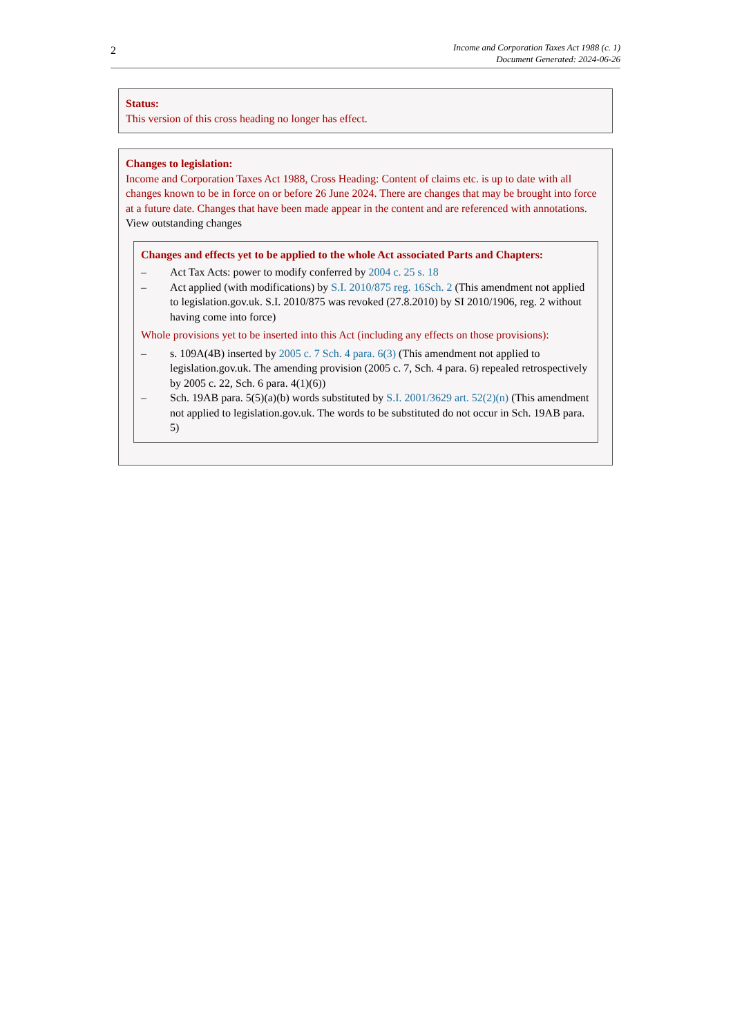2
Income and Corporation Taxes Act 1988 (c. 1)
Document Generated: 2024-06-26
Status:
This version of this cross heading no longer has effect.
Changes to legislation:
Income and Corporation Taxes Act 1988, Cross Heading: Content of claims etc. is up to date with all changes known to be in force on or before 26 June 2024. There are changes that may be brought into force at a future date. Changes that have been made appear in the content and are referenced with annotations.
View outstanding changes
Changes and effects yet to be applied to the whole Act associated Parts and Chapters:
– Act Tax Acts: power to modify conferred by 2004 c. 25 s. 18
– Act applied (with modifications) by S.I. 2010/875 reg. 16Sch. 2 (This amendment not applied to legislation.gov.uk. S.I. 2010/875 was revoked (27.8.2010) by SI 2010/1906, reg. 2 without having come into force)
Whole provisions yet to be inserted into this Act (including any effects on those provisions):
– s. 109A(4B) inserted by 2005 c. 7 Sch. 4 para. 6(3) (This amendment not applied to legislation.gov.uk. The amending provision (2005 c. 7, Sch. 4 para. 6) repealed retrospectively by 2005 c. 22, Sch. 6 para. 4(1)(6))
– Sch. 19AB para. 5(5)(a)(b) words substituted by S.I. 2001/3629 art. 52(2)(n) (This amendment not applied to legislation.gov.uk. The words to be substituted do not occur in Sch. 19AB para. 5)